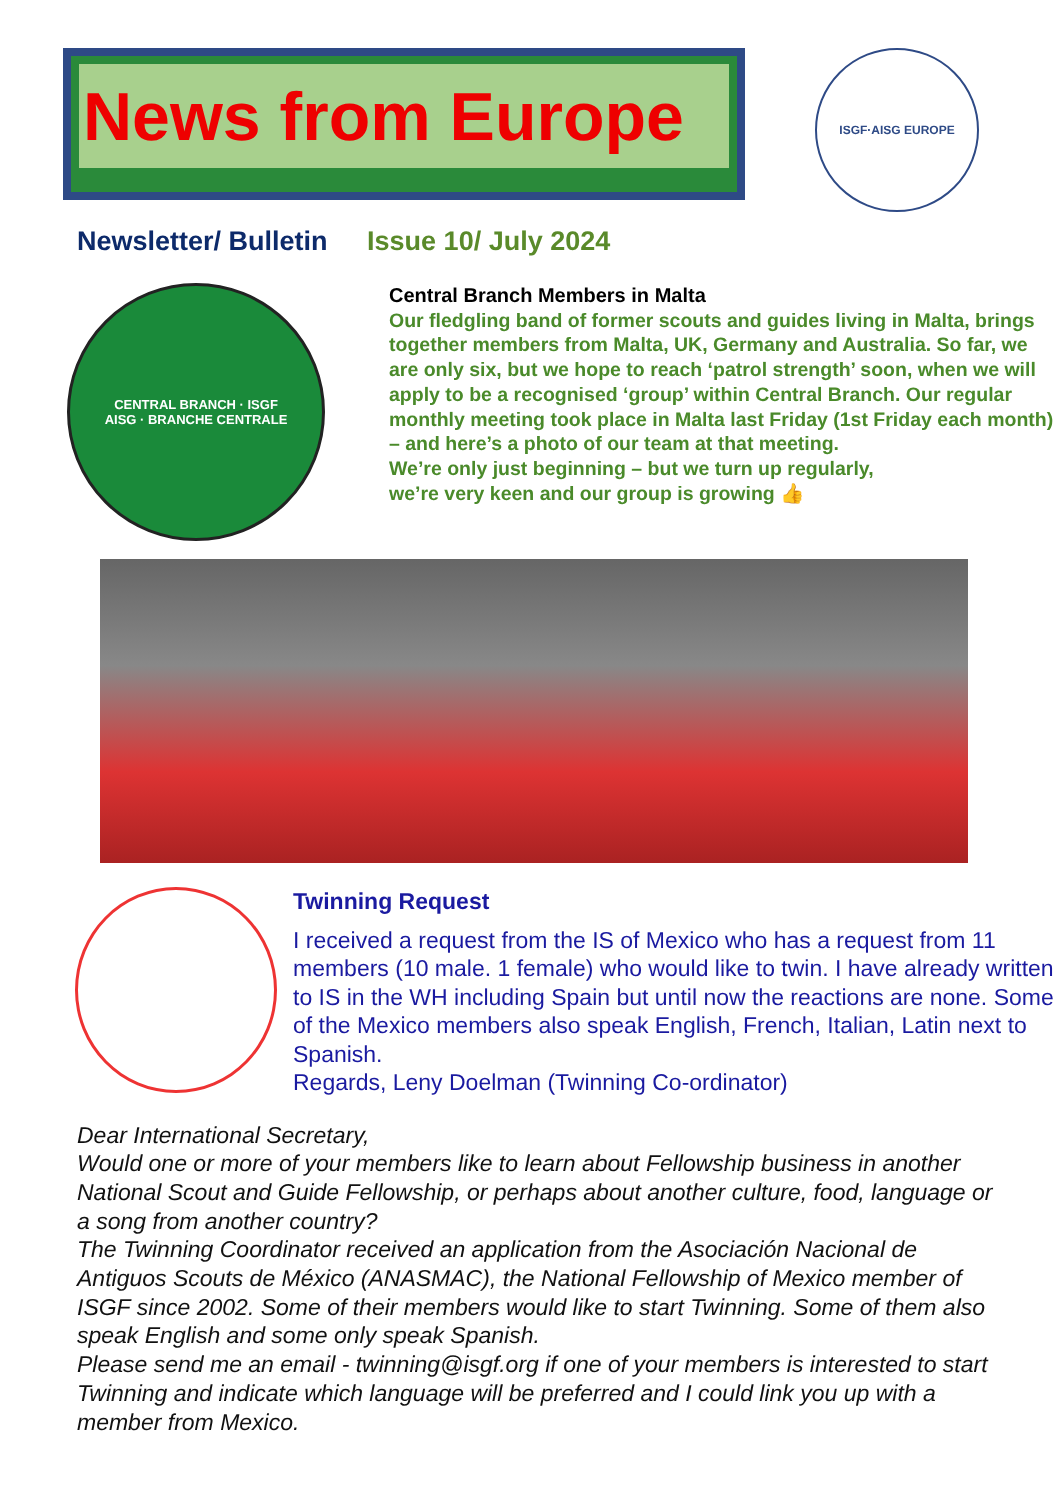News from Europe
ISGF·AISG EUROPE
Newsletter/ Bulletin Issue 10/ July 2024
CENTRAL BRANCH · ISGF
AISG · BRANCHE CENTRALE
Central Branch Members in Malta
Our fledgling band of former scouts and guides living in Malta, brings together members from Malta, UK, Germany and Australia. So far, we are only six, but we hope to reach ‘patrol strength’ soon, when we will apply to be a recognised ‘group’ within Central Branch. Our regular monthly meeting took place in Malta last Friday (1st Friday each month) – and here’s a photo of our team at that meeting.
We’re only just beginning – but we turn up regularly,
we’re very keen and our group is growing 👍
Twinning Request
I received a request from the IS of Mexico who has a request from 11 members (10 male. 1 female) who would like to twin. I have already written to IS in the WH including Spain but until now the reactions are none. Some of the Mexico members also speak English, French, Italian, Latin next to Spanish.
Regards, Leny Doelman (Twinning Co-ordinator)
Dear International Secretary,
Would one or more of your members like to learn about Fellowship business in another National Scout and Guide Fellowship, or perhaps about another culture, food, language or a song from another country?
The Twinning Coordinator received an application from the Asociación Nacional de Antiguos Scouts de México (ANASMAC), the National Fellowship of Mexico member of ISGF since 2002. Some of their members would like to start Twinning. Some of them also speak English and some only speak Spanish.
Please send me an email - twinning@isgf.org if one of your members is interested to start Twinning and indicate which language will be preferred and I could link you up with a member from Mexico.